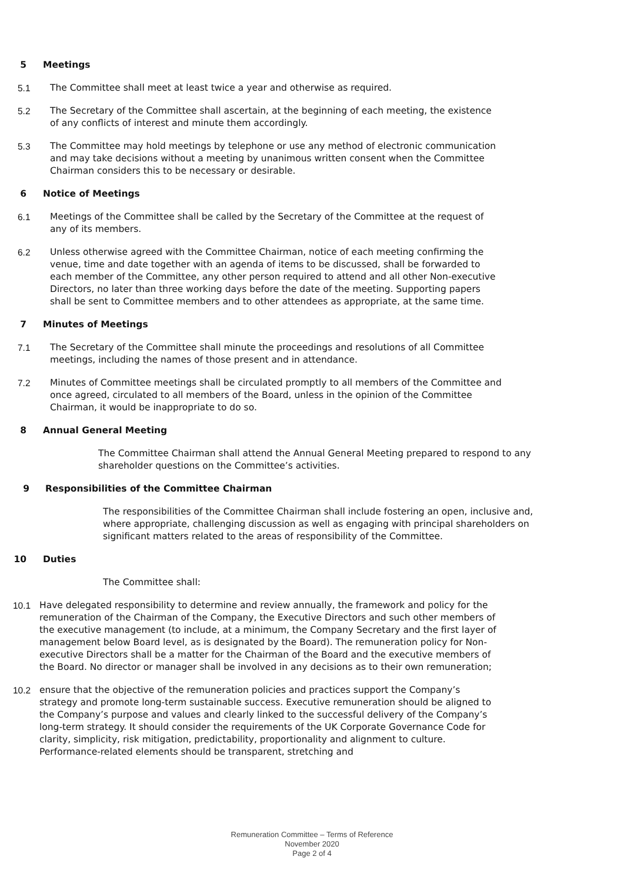5 Meetings
5.1 The Committee shall meet at least twice a year and otherwise as required.
5.2 The Secretary of the Committee shall ascertain, at the beginning of each meeting, the existence of any conflicts of interest and minute them accordingly.
5.3 The Committee may hold meetings by telephone or use any method of electronic communication and may take decisions without a meeting by unanimous written consent when the Committee Chairman considers this to be necessary or desirable.
6 Notice of Meetings
6.1 Meetings of the Committee shall be called by the Secretary of the Committee at the request of any of its members.
6.2 Unless otherwise agreed with the Committee Chairman, notice of each meeting confirming the venue, time and date together with an agenda of items to be discussed, shall be forwarded to each member of the Committee, any other person required to attend and all other Non-executive Directors, no later than three working days before the date of the meeting. Supporting papers shall be sent to Committee members and to other attendees as appropriate, at the same time.
7 Minutes of Meetings
7.1 The Secretary of the Committee shall minute the proceedings and resolutions of all Committee meetings, including the names of those present and in attendance.
7.2 Minutes of Committee meetings shall be circulated promptly to all members of the Committee and once agreed, circulated to all members of the Board, unless in the opinion of the Committee Chairman, it would be inappropriate to do so.
8 Annual General Meeting
The Committee Chairman shall attend the Annual General Meeting prepared to respond to any shareholder questions on the Committee’s activities.
9 Responsibilities of the Committee Chairman
The responsibilities of the Committee Chairman shall include fostering an open, inclusive and, where appropriate, challenging discussion as well as engaging with principal shareholders on significant matters related to the areas of responsibility of the Committee.
10 Duties
The Committee shall:
10.1 Have delegated responsibility to determine and review annually, the framework and policy for the remuneration of the Chairman of the Company, the Executive Directors and such other members of the executive management (to include, at a minimum, the Company Secretary and the first layer of management below Board level, as is designated by the Board). The remuneration policy for Non-executive Directors shall be a matter for the Chairman of the Board and the executive members of the Board. No director or manager shall be involved in any decisions as to their own remuneration;
10.2 ensure that the objective of the remuneration policies and practices support the Company’s strategy and promote long-term sustainable success. Executive remuneration should be aligned to the Company’s purpose and values and clearly linked to the successful delivery of the Company’s long-term strategy. It should consider the requirements of the UK Corporate Governance Code for clarity, simplicity, risk mitigation, predictability, proportionality and alignment to culture. Performance-related elements should be transparent, stretching and
Remuneration Committee – Terms of Reference
November 2020
Page 2 of 4